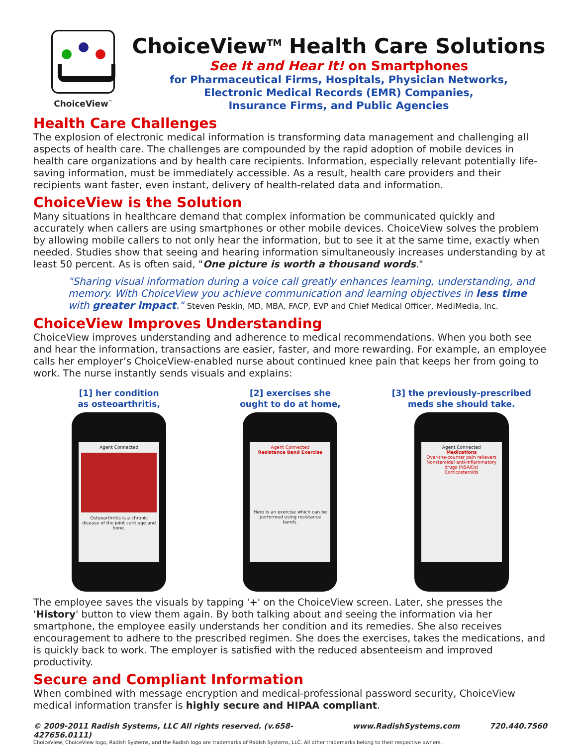ChoiceView<sup>™</sup>
ChoiceView<sup>TM</sup> Health Care Solutions
See It and Hear It! on Smartphones
for Pharmaceutical Firms, Hospitals, Physician Networks,
Electronic Medical Records (EMR) Companies,
Insurance Firms, and Public Agencies
Health Care Challenges
The explosion of electronic medical information is transforming data management and challenging all aspects of health care. The challenges are compounded by the rapid adoption of mobile devices in health care organizations and by health care recipients. Information, especially relevant potentially life-saving information, must be immediately accessible. As a result, health care providers and their recipients want faster, even instant, delivery of health-related data and information.
ChoiceView is the Solution
Many situations in healthcare demand that complex information be communicated quickly and accurately when callers are using smartphones or other mobile devices. ChoiceView solves the problem by allowing mobile callers to not only hear the information, but to see it at the same time, exactly when needed. Studies show that seeing and hearing information simultaneously increases understanding by at least 50 percent. As is often said, "One picture is worth a thousand words."
"Sharing visual information during a voice call greatly enhances learning, understanding, and memory. With ChoiceView you achieve communication and learning objectives in less time with greater impact." Steven Peskin, MD, MBA, FACP, EVP and Chief Medical Officer, MediMedia, Inc.
ChoiceView Improves Understanding
ChoiceView improves understanding and adherence to medical recommendations. When you both see and hear the information, transactions are easier, faster, and more rewarding. For example, an employee calls her employer’s ChoiceView-enabled nurse about continued knee pain that keeps her from going to work. The nurse instantly sends visuals and explains:
[1] her condition
as osteoarthritis,
Agent Connected
Osteoarthritis is a chronic disease of the joint cartilage and bone.
[2] exercises she
ought to do at home,
Agent Connected
Resistance Band Exercise
Here is an exercise which can be performed using resistance bands.
[3] the previously-prescribed
meds she should take.
Agent Connected
Medications
Over-the-counter pain relievers
Nonsteroidal anti-inflammatory drugs (NSAIDs)
Corticosteroids
The employee saves the visuals by tapping '+' on the ChoiceView screen. Later, she presses the 'History' button to view them again. By both talking about and seeing the information via her smartphone, the employee easily understands her condition and its remedies. She also receives encouragement to adhere to the prescribed regimen. She does the exercises, takes the medications, and is quickly back to work. The employer is satisfied with the reduced absenteeism and improved productivity.
Secure and Compliant Information
When combined with message encryption and medical-professional password security, ChoiceView medical information transfer is highly secure and HIPAA compliant.
© 2009-2011 Radish Systems, LLC All rights reserved. (v.658-427656.0111) www.RadishSystems.com 720.440.7560
ChoiceView, ChoiceView logo, Radish Systems, and the Radish logo are trademarks of Radish Systems, LLC. All other trademarks belong to their respective owners.